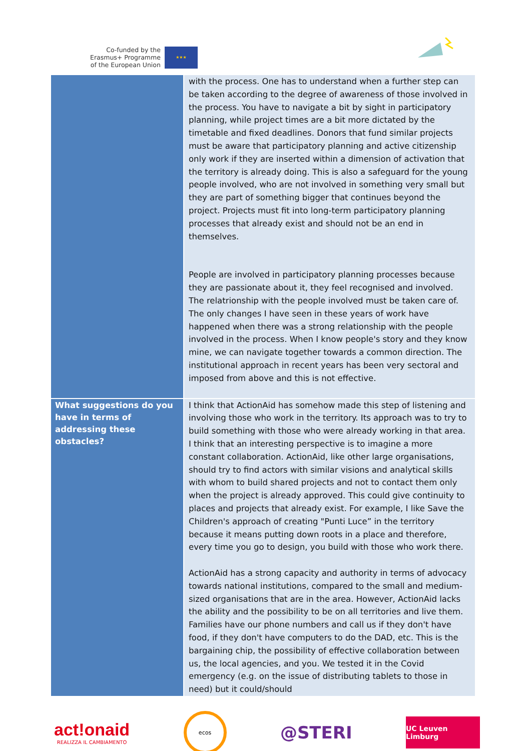Co-funded by the
Erasmus+ Programme
of the European Union
★★★
| | with the process. One has to understand when a further step can be taken according to the degree of awareness of those involved in the process. You have to navigate a bit by sight in participatory planning, while project times are a bit more dictated by the timetable and fixed deadlines. Donors that fund similar projects must be aware that participatory planning and active citizenship only work if they are inserted within a dimension of activation that the territory is already doing. This is also a safeguard for the young people involved, who are not involved in something very small but they are part of something bigger that continues beyond the project. Projects must fit into long-term participatory planning processes that already exist and should not be an end in themselves. People are involved in participatory planning processes because they are passionate about it, they feel recognised and involved. The relatrionship with the people involved must be taken care of. The only changes I have seen in these years of work have happened when there was a strong relationship with the people involved in the process. When I know people's story and they know mine, we can navigate together towards a common direction. The institutional approach in recent years has been very sectoral and imposed from above and this is not effective. |
| What suggestions do you have in terms of addressing these obstacles? | I think that ActionAid has somehow made this step of listening and involving those who work in the territory. Its approach was to try to build something with those who were already working in that area. I think that an interesting perspective is to imagine a more constant collaboration. ActionAid, like other large organisations, should try to find actors with similar visions and analytical skills with whom to build shared projects and not to contact them only when the project is already approved. This could give continuity to places and projects that already exist. For example, I like Save the Children's approach of creating "Punti Luce” in the territory because it means putting down roots in a place and therefore, every time you go to design, you build with those who work there. ActionAid has a strong capacity and authority in terms of advocacy towards national institutions, compared to the small and medium-sized organisations that are in the area. However, ActionAid lacks the ability and the possibility to be on all territories and live them. Families have our phone numbers and call us if they don't have food, if they don't have computers to do the DAD, etc. This is the bargaining chip, the possibility of effective collaboration between us, the local agencies, and you. We tested it in the Covid emergency (e.g. on the issue of distributing tablets to those in need) but it could/should |
act!onaid
REALIZZA IL CAMBIAMENTO
ecos
@STERI
UC Leuven Limburg